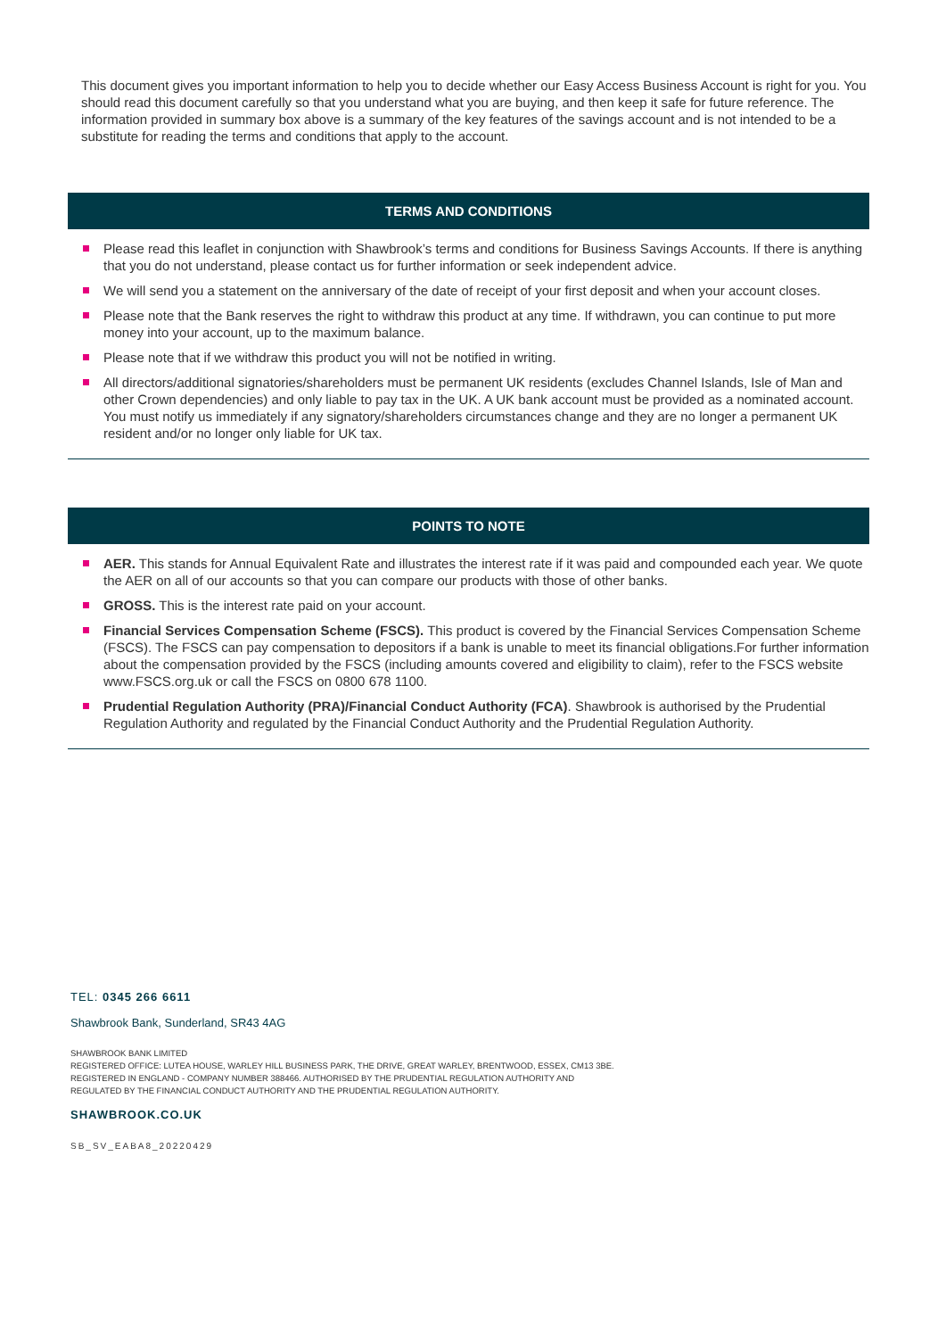This document gives you important information to help you to decide whether our Easy Access Business Account is right for you. You should read this document carefully so that you understand what you are buying, and then keep it safe for future reference. The information provided in summary box above is a summary of the key features of the savings account and is not intended to be a substitute for reading the terms and conditions that apply to the account.
TERMS AND CONDITIONS
Please read this leaflet in conjunction with Shawbrook’s terms and conditions for Business Savings Accounts. If there is anything that you do not understand, please contact us for further information or seek independent advice.
We will send you a statement on the anniversary of the date of receipt of your first deposit and when your account closes.
Please note that the Bank reserves the right to withdraw this product at any time. If withdrawn, you can continue to put more money into your account, up to the maximum balance.
Please note that if we withdraw this product you will not be notified in writing.
All directors/additional signatories/shareholders must be permanent UK residents (excludes Channel Islands, Isle of Man and other Crown dependencies) and only liable to pay tax in the UK. A UK bank account must be provided as a nominated account. You must notify us immediately if any signatory/shareholders circumstances change and they are no longer a permanent UK resident and/or no longer only liable for UK tax.
POINTS TO NOTE
AER. This stands for Annual Equivalent Rate and illustrates the interest rate if it was paid and compounded each year. We quote the AER on all of our accounts so that you can compare our products with those of other banks.
GROSS. This is the interest rate paid on your account.
Financial Services Compensation Scheme (FSCS). This product is covered by the Financial Services Compensation Scheme (FSCS). The FSCS can pay compensation to depositors if a bank is unable to meet its financial obligations.For further information about the compensation provided by the FSCS (including amounts covered and eligibility to claim), refer to the FSCS website www.FSCS.org.uk or call the FSCS on 0800 678 1100.
Prudential Regulation Authority (PRA)/Financial Conduct Authority (FCA). Shawbrook is authorised by the Prudential Regulation Authority and regulated by the Financial Conduct Authority and the Prudential Regulation Authority.
TEL: 0345 266 6611
Shawbrook Bank, Sunderland, SR43 4AG
SHAWBROOK BANK LIMITED
REGISTERED OFFICE: LUTEA HOUSE, WARLEY HILL BUSINESS PARK, THE DRIVE, GREAT WARLEY, BRENTWOOD, ESSEX, CM13 3BE.
REGISTERED IN ENGLAND - COMPANY NUMBER 388466. AUTHORISED BY THE PRUDENTIAL REGULATION AUTHORITY AND
REGULATED BY THE FINANCIAL CONDUCT AUTHORITY AND THE PRUDENTIAL REGULATION AUTHORITY.
SHAWBROOK.CO.UK
SB_SV_EABA8_20220429